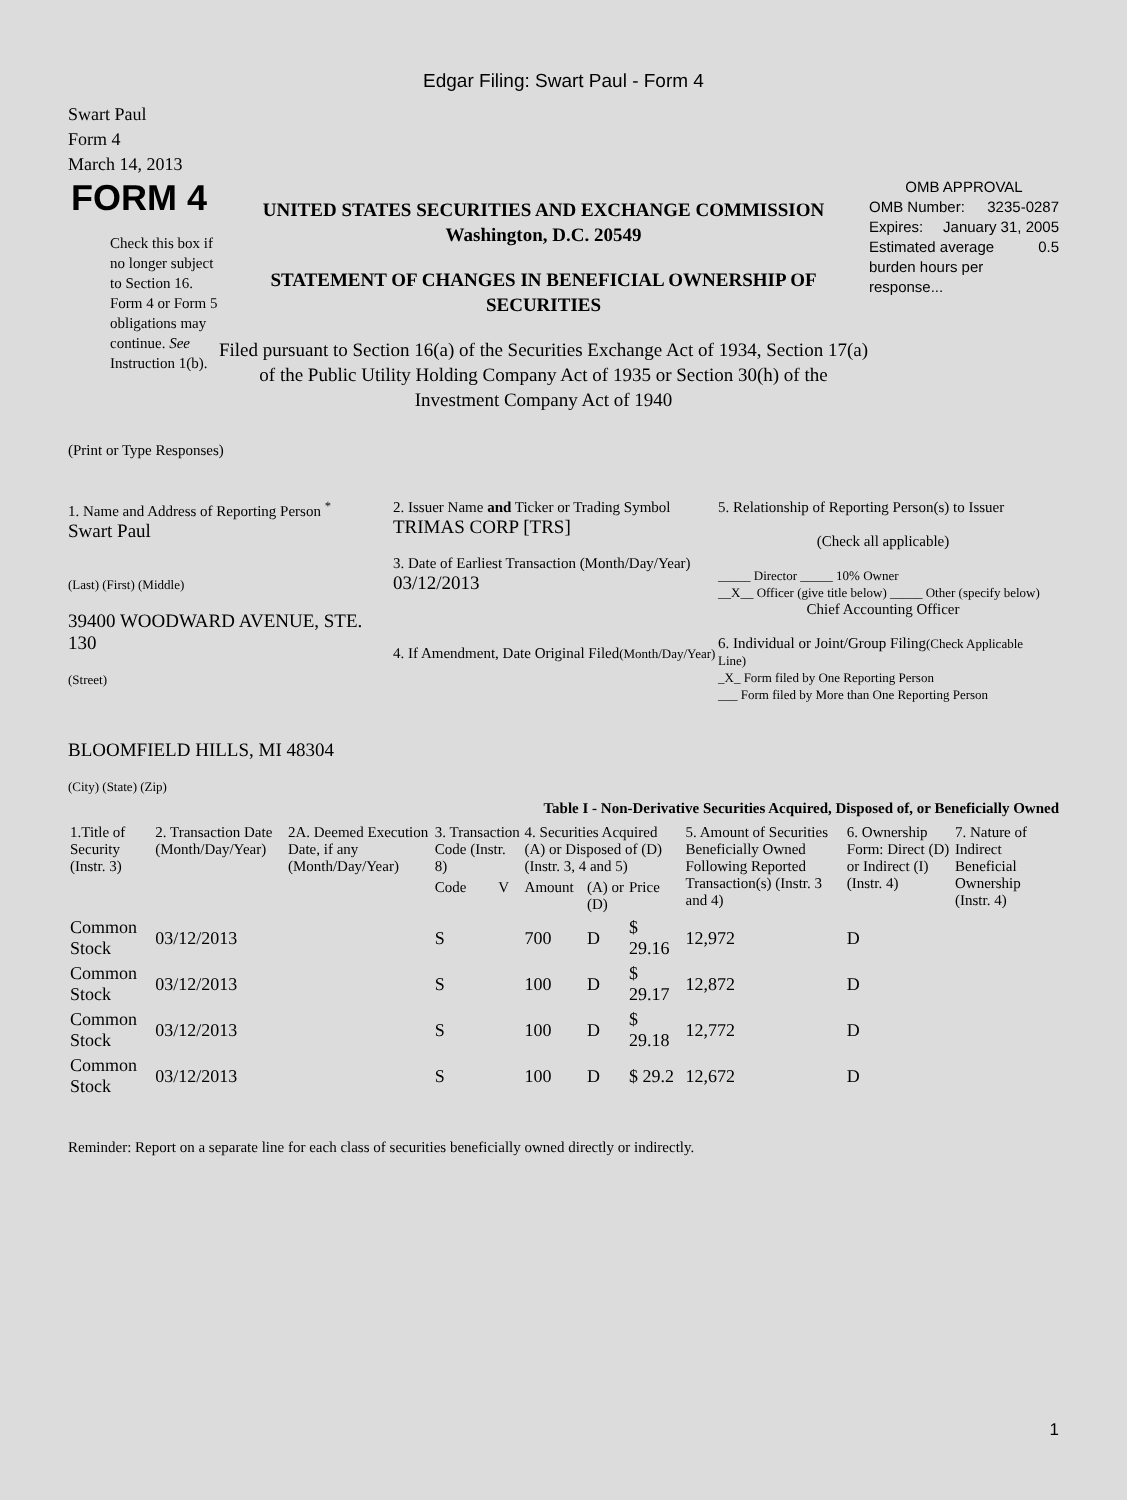Edgar Filing: Swart Paul - Form 4
Swart Paul
Form 4
March 14, 2013
FORM 4
Check this box if no longer subject to Section 16. Form 4 or Form 5 obligations may continue. See Instruction 1(b).
UNITED STATES SECURITIES AND EXCHANGE COMMISSION
Washington, D.C. 20549
STATEMENT OF CHANGES IN BENEFICIAL OWNERSHIP OF SECURITIES
Filed pursuant to Section 16(a) of the Securities Exchange Act of 1934, Section 17(a) of the Public Utility Holding Company Act of 1935 or Section 30(h) of the Investment Company Act of 1940
OMB APPROVAL
OMB Number: 3235-0287
Expires: January 31, 2005
Estimated average burden hours per response... 0.5
(Print or Type Responses)
1. Name and Address of Reporting Person <sup>*</sup>
Swart Paul
(Last) (First) (Middle)
39400 WOODWARD AVENUE, STE. 130
(Street)
BLOOMFIELD HILLS, MI 48304
(City) (State) (Zip)
2. Issuer Name and Ticker or Trading Symbol
TRIMAS CORP [TRS]
3. Date of Earliest Transaction (Month/Day/Year)
03/12/2013
4. If Amendment, Date Original Filed(Month/Day/Year)
5. Relationship of Reporting Person(s) to Issuer
(Check all applicable)
_____ Director _____ 10% Owner
__X__ Officer (give title below) _____ Other (specify below)
Chief Accounting Officer
6. Individual or Joint/Group Filing(Check Applicable Line)
_X_ Form filed by One Reporting Person
___ Form filed by More than One Reporting Person
Table I - Non-Derivative Securities Acquired, Disposed of, or Beneficially Owned
| 1.Title of Security (Instr. 3) | 2. Transaction Date (Month/Day/Year) | 2A. Deemed Execution Date, if any (Month/Day/Year) | 3. Transaction Code (Instr. 8) | | 4. Securities Acquired (A) or Disposed of (D) (Instr. 3, 4 and 5) | | | 5. Amount of Securities Beneficially Owned Following Reported Transaction(s) (Instr. 3 and 4) | 6. Ownership Form: Direct (D) or Indirect (I) (Instr. 4) | 7. Nature of Indirect Beneficial Ownership (Instr. 4) |
| --- | --- | --- | --- | --- | --- | --- | --- | --- | --- | --- |
| | | | Code | V | Amount | (A) or (D) | Price | | | |
| Common Stock | 03/12/2013 | | S | | 700 | D | $ 29.16 | 12,972 | D | |
| Common Stock | 03/12/2013 | | S | | 100 | D | $ 29.17 | 12,872 | D | |
| Common Stock | 03/12/2013 | | S | | 100 | D | $ 29.18 | 12,772 | D | |
| Common Stock | 03/12/2013 | | S | | 100 | D | $ 29.2 | 12,672 | D | |
Reminder: Report on a separate line for each class of securities beneficially owned directly or indirectly.
1